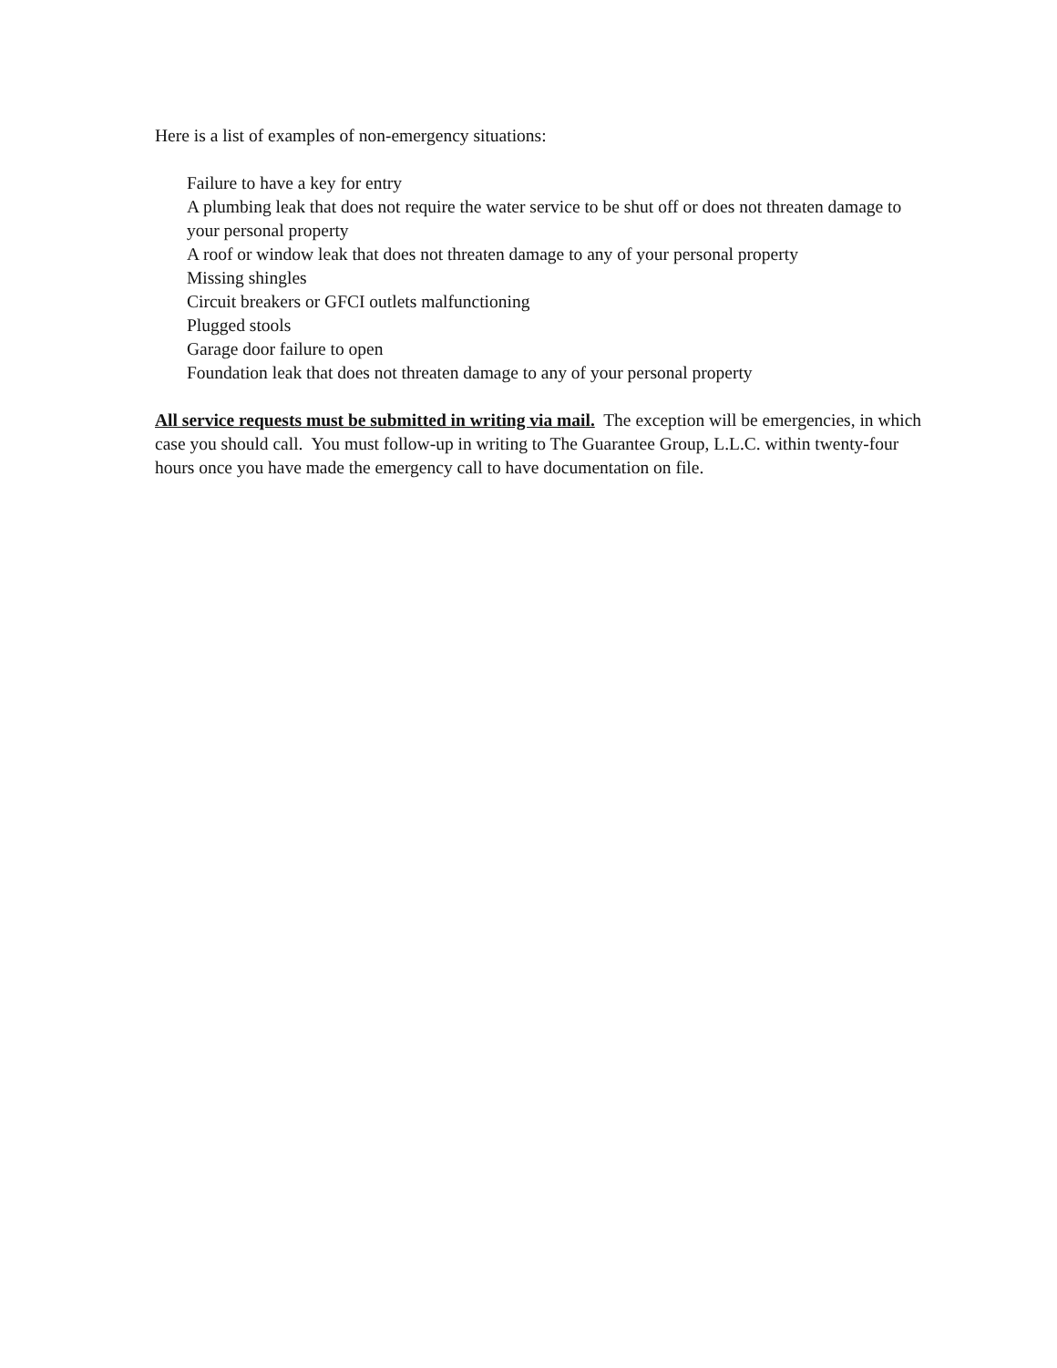Here is a list of examples of non-emergency situations:
Failure to have a key for entry
A plumbing leak that does not require the water service to be shut off or does not threaten damage to your personal property
A roof or window leak that does not threaten damage to any of your personal property
Missing shingles
Circuit breakers or GFCI outlets malfunctioning
Plugged stools
Garage door failure to open
Foundation leak that does not threaten damage to any of your personal property
All service requests must be submitted in writing via mail. The exception will be emergencies, in which case you should call. You must follow-up in writing to The Guarantee Group, L.L.C. within twenty-four hours once you have made the emergency call to have documentation on file.